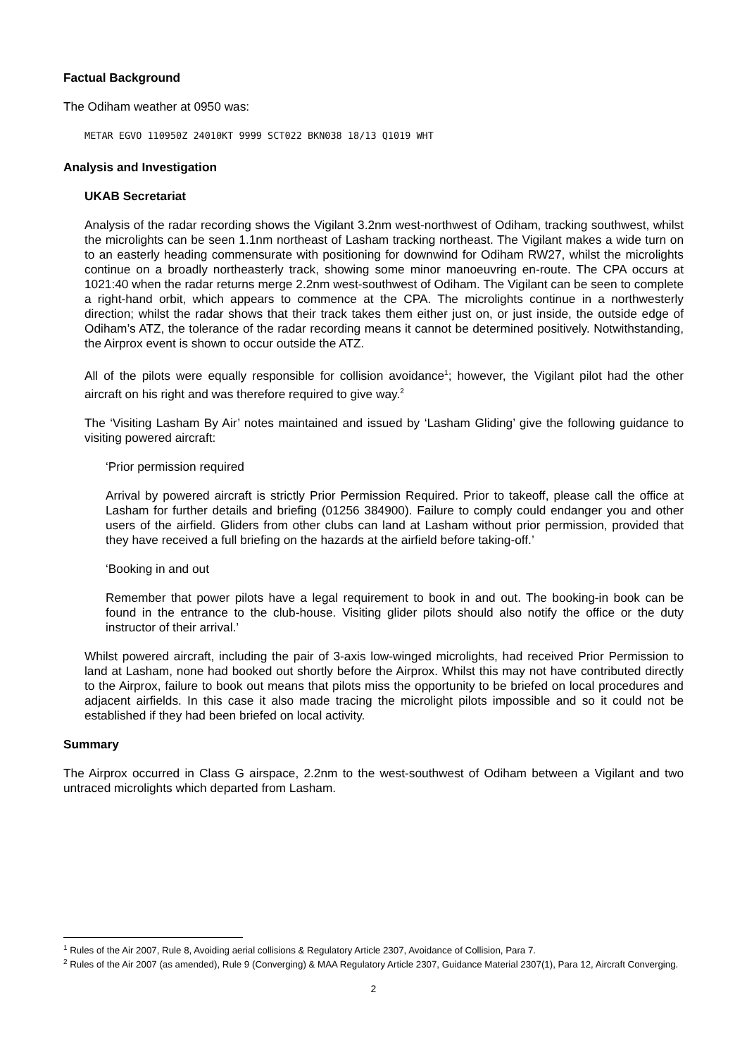Factual Background
The Odiham weather at 0950 was:
METAR EGVO 110950Z 24010KT 9999 SCT022 BKN038 18/13 Q1019 WHT
Analysis and Investigation
UKAB Secretariat
Analysis of the radar recording shows the Vigilant 3.2nm west-northwest of Odiham, tracking southwest, whilst the microlights can be seen 1.1nm northeast of Lasham tracking northeast. The Vigilant makes a wide turn on to an easterly heading commensurate with positioning for downwind for Odiham RW27, whilst the microlights continue on a broadly northeasterly track, showing some minor manoeuvring en-route. The CPA occurs at 1021:40 when the radar returns merge 2.2nm west-southwest of Odiham. The Vigilant can be seen to complete a right-hand orbit, which appears to commence at the CPA. The microlights continue in a northwesterly direction; whilst the radar shows that their track takes them either just on, or just inside, the outside edge of Odiham’s ATZ, the tolerance of the radar recording means it cannot be determined positively. Notwithstanding, the Airprox event is shown to occur outside the ATZ.
All of the pilots were equally responsible for collision avoidance<sup>1</sup>; however, the Vigilant pilot had the other aircraft on his right and was therefore required to give way.<sup>2</sup>
The ‘Visiting Lasham By Air’ notes maintained and issued by ‘Lasham Gliding’ give the following guidance to visiting powered aircraft:
‘Prior permission required
Arrival by powered aircraft is strictly Prior Permission Required. Prior to takeoff, please call the office at Lasham for further details and briefing (01256 384900). Failure to comply could endanger you and other users of the airfield. Gliders from other clubs can land at Lasham without prior permission, provided that they have received a full briefing on the hazards at the airfield before taking-off.’
‘Booking in and out
Remember that power pilots have a legal requirement to book in and out. The booking-in book can be found in the entrance to the club-house. Visiting glider pilots should also notify the office or the duty instructor of their arrival.’
Whilst powered aircraft, including the pair of 3-axis low-winged microlights, had received Prior Permission to land at Lasham, none had booked out shortly before the Airprox. Whilst this may not have contributed directly to the Airprox, failure to book out means that pilots miss the opportunity to be briefed on local procedures and adjacent airfields. In this case it also made tracing the microlight pilots impossible and so it could not be established if they had been briefed on local activity.
Summary
The Airprox occurred in Class G airspace, 2.2nm to the west-southwest of Odiham between a Vigilant and two untraced microlights which departed from Lasham.
<sup>1</sup> Rules of the Air 2007, Rule 8, Avoiding aerial collisions & Regulatory Article 2307, Avoidance of Collision, Para 7.
<sup>2</sup> Rules of the Air 2007 (as amended), Rule 9 (Converging) & MAA Regulatory Article 2307, Guidance Material 2307(1), Para 12, Aircraft Converging.
2